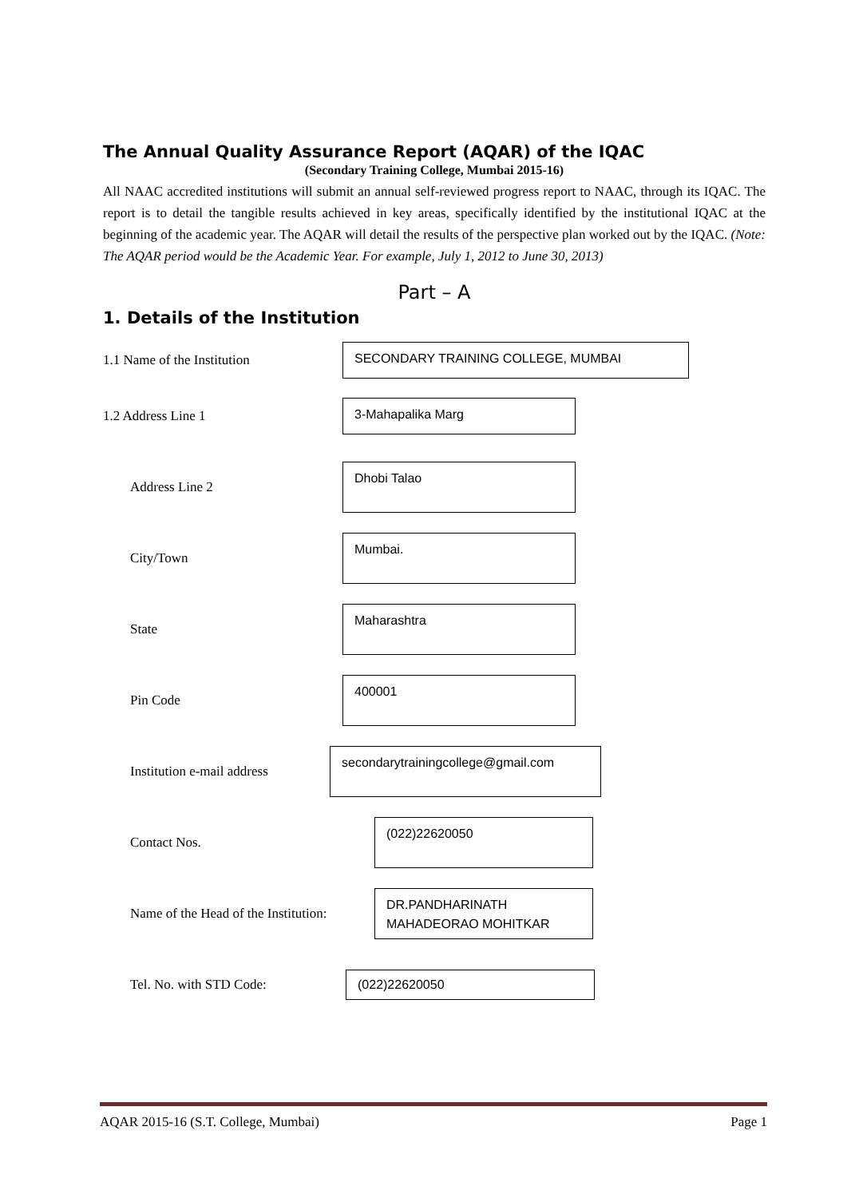The Annual Quality Assurance Report (AQAR) of the IQAC
(Secondary Training College, Mumbai 2015-16)
All NAAC accredited institutions will submit an annual self-reviewed progress report to NAAC, through its IQAC. The report is to detail the tangible results achieved in key areas, specifically identified by the institutional IQAC at the beginning of the academic year. The AQAR will detail the results of the perspective plan worked out by the IQAC. (Note: The AQAR period would be the Academic Year. For example, July 1, 2012 to June 30, 2013)
Part – A
1. Details of the Institution
1.1 Name of the Institution
SECONDARY TRAINING COLLEGE, MUMBAI
1.2 Address Line 1
3-Mahapalika Marg
Address Line 2
Dhobi Talao
City/Town
Mumbai.
State
Maharashtra
Pin Code
400001
Institution e-mail address
secondarytrainingcollege@gmail.com
Contact Nos.
(022)22620050
Name of the Head of the Institution:
DR.PANDHARINATH MAHADEORAO MOHITKAR
Tel. No. with STD Code:
(022)22620050
AQAR 2015-16 (S.T. College, Mumbai) Page 1